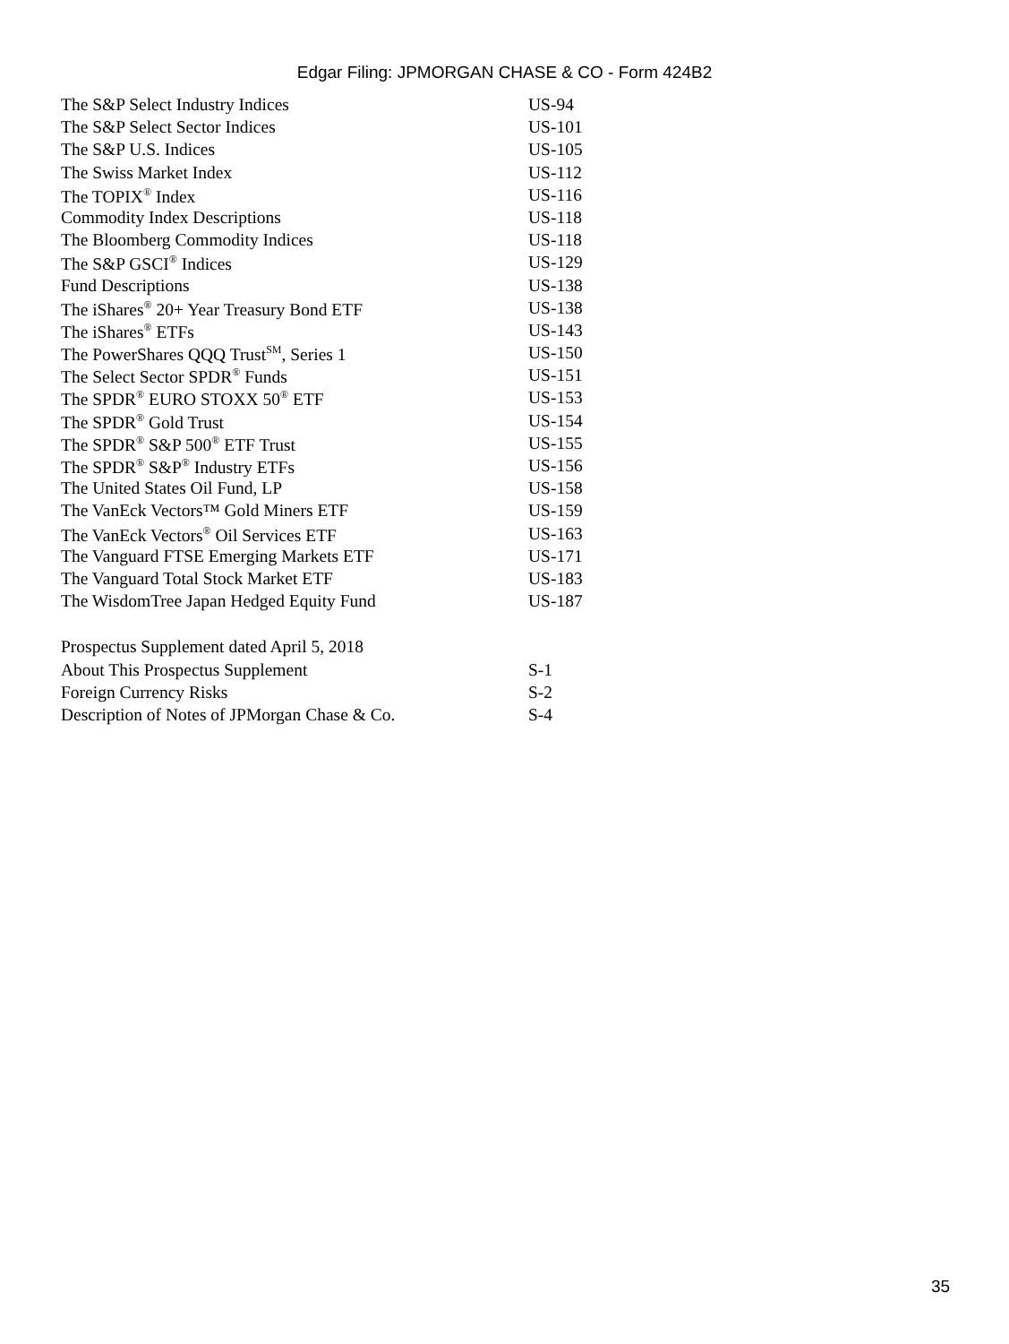Edgar Filing: JPMORGAN CHASE & CO - Form 424B2
| The S&P Select Industry Indices | US-94 |
| The S&P Select Sector Indices | US-101 |
| The S&P U.S. Indices | US-105 |
| The Swiss Market Index | US-112 |
| The TOPIX<sup>®</sup> Index | US-116 |
| Commodity Index Descriptions | US-118 |
| The Bloomberg Commodity Indices | US-118 |
| The S&P GSCI<sup>®</sup> Indices | US-129 |
| Fund Descriptions | US-138 |
| The iShares<sup>®</sup> 20+ Year Treasury Bond ETF | US-138 |
| The iShares<sup>®</sup> ETFs | US-143 |
| The PowerShares QQQ Trust<sup>SM</sup>, Series 1 | US-150 |
| The Select Sector SPDR<sup>®</sup> Funds | US-151 |
| The SPDR<sup>®</sup> EURO STOXX 50<sup>®</sup> ETF | US-153 |
| The SPDR<sup>®</sup> Gold Trust | US-154 |
| The SPDR<sup>®</sup> S&P 500<sup>®</sup> ETF Trust | US-155 |
| The SPDR<sup>®</sup> S&P<sup>®</sup> Industry ETFs | US-156 |
| The United States Oil Fund, LP | US-158 |
| The VanEck Vectors™ Gold Miners ETF | US-159 |
| The VanEck Vectors<sup>®</sup> Oil Services ETF | US-163 |
| The Vanguard FTSE Emerging Markets ETF | US-171 |
| The Vanguard Total Stock Market ETF | US-183 |
| The WisdomTree Japan Hedged Equity Fund | US-187 |
| Prospectus Supplement dated April 5, 2018 | |
| About This Prospectus Supplement | S-1 |
| Foreign Currency Risks | S-2 |
| Description of Notes of JPMorgan Chase & Co. | S-4 |
35